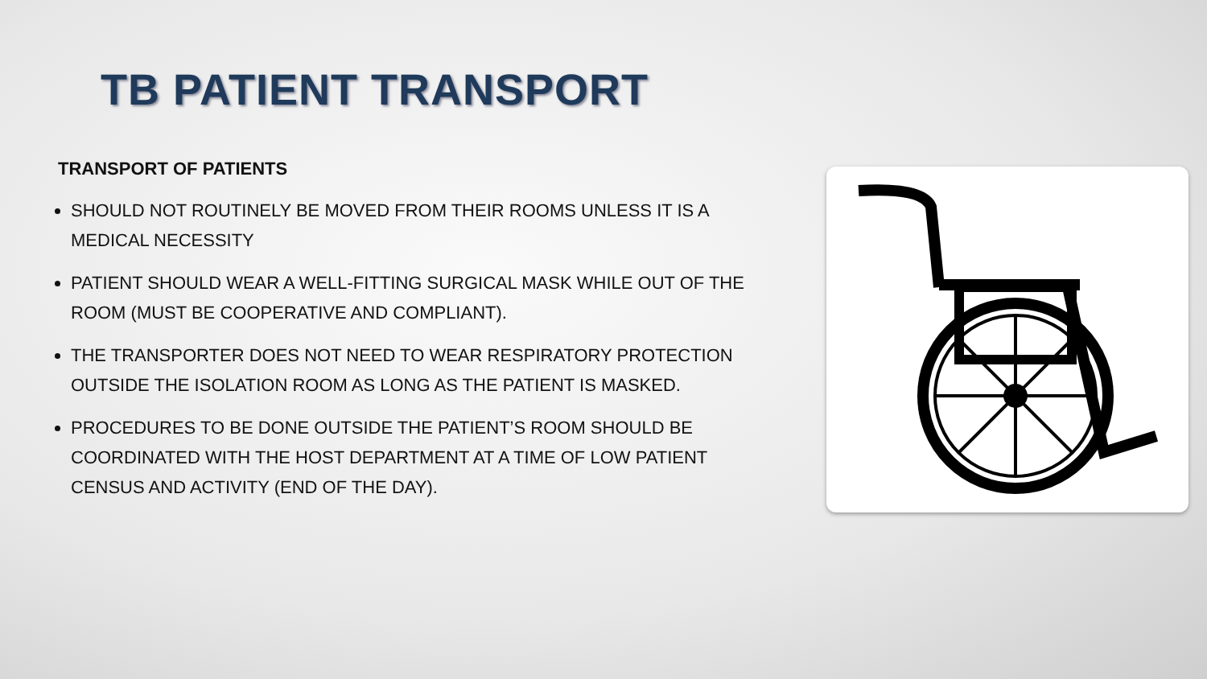TB PATIENT TRANSPORT
TRANSPORT OF PATIENTS
SHOULD NOT ROUTINELY BE MOVED FROM THEIR ROOMS UNLESS IT IS A MEDICAL NECESSITY
PATIENT SHOULD WEAR A WELL-FITTING SURGICAL MASK WHILE OUT OF THE ROOM (MUST BE COOPERATIVE AND COMPLIANT).
THE TRANSPORTER DOES NOT NEED TO WEAR RESPIRATORY PROTECTION OUTSIDE THE ISOLATION ROOM AS LONG AS THE PATIENT IS MASKED.
PROCEDURES TO BE DONE OUTSIDE THE PATIENT’S ROOM SHOULD BE COORDINATED WITH THE HOST DEPARTMENT AT A TIME OF LOW PATIENT CENSUS AND ACTIVITY (END OF THE DAY).